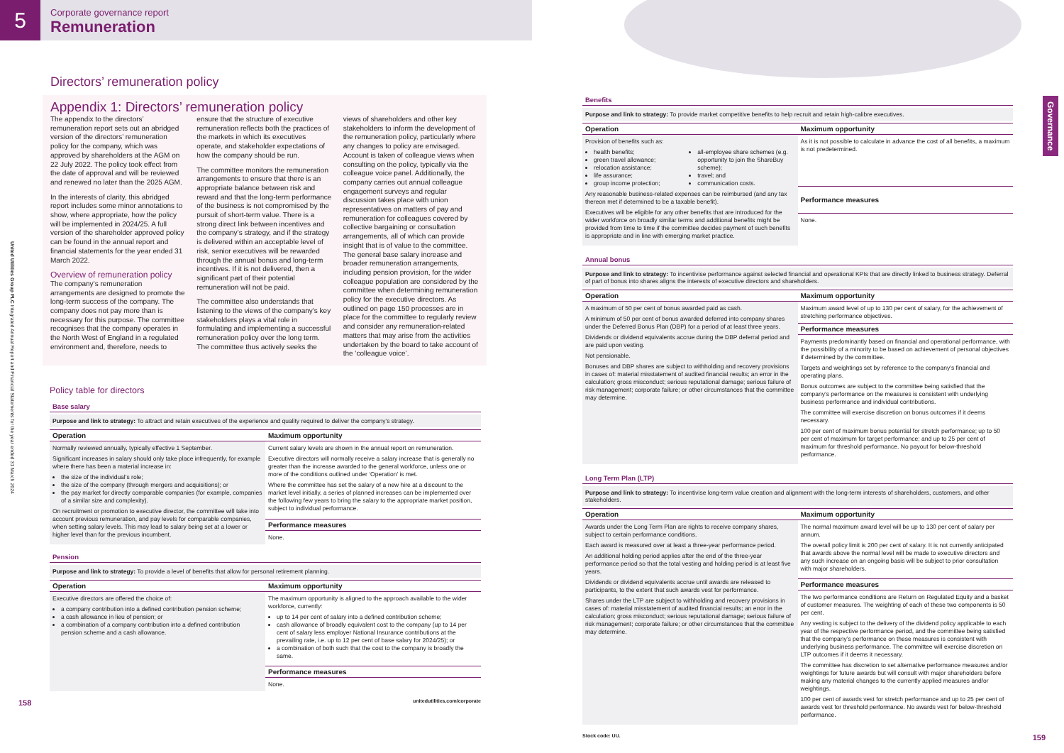5
Corporate governance report
Remuneration
United Utilities Group PLC Integrated Annual Report and Financial Statements for the year ended 31 March 2024
Directors’ remuneration policy
Appendix 1: Directors’ remuneration policy
The appendix to the directors’ remuneration report sets out an abridged version of the directors’ remuneration policy for the company, which was approved by shareholders at the AGM on 22 July 2022. The policy took effect from the date of approval and will be reviewed and renewed no later than the 2025 AGM.
In the interests of clarity, this abridged report includes some minor annotations to show, where appropriate, how the policy will be implemented in 2024/25. A full version of the shareholder approved policy can be found in the annual report and financial statements for the year ended 31 March 2022.
Overview of remuneration policy
The company’s remuneration arrangements are designed to promote the long-term success of the company. The company does not pay more than is necessary for this purpose. The committee recognises that the company operates in the North West of England in a regulated environment and, therefore, needs to ensure that the structure of executive remuneration reflects both the practices of the markets in which its executives operate, and stakeholder expectations of how the company should be run.
The committee monitors the remuneration arrangements to ensure that there is an appropriate balance between risk and reward and that the long-term performance of the business is not compromised by the pursuit of short-term value. There is a strong direct link between incentives and the company’s strategy, and if the strategy is delivered within an acceptable level of risk, senior executives will be rewarded through the annual bonus and long-term incentives. If it is not delivered, then a significant part of their potential remuneration will not be paid.
The committee also understands that listening to the views of the company’s key stakeholders plays a vital role in formulating and implementing a successful remuneration policy over the long term. The committee thus actively seeks the views of shareholders and other key stakeholders to inform the development of the remuneration policy, particularly where any changes to policy are envisaged. Account is taken of colleague views when consulting on the policy, typically via the colleague voice panel. Additionally, the company carries out annual colleague engagement surveys and regular discussion takes place with union representatives on matters of pay and remuneration for colleagues covered by collective bargaining or consultation arrangements, all of which can provide insight that is of value to the committee. The general base salary increase and broader remuneration arrangements, including pension provision, for the wider colleague population are considered by the committee when determining remuneration policy for the executive directors. As outlined on page 150 processes are in place for the committee to regularly review and consider any remuneration-related matters that may arise from the activities undertaken by the board to take account of the ‘colleague voice’.
Policy table for directors
Base salary
Purpose and link to strategy: To attract and retain executives of the experience and quality required to deliver the company’s strategy.
| Operation | Maximum opportunity |
| --- | --- |
| Normally reviewed annually, typically effective 1 September. Significant increases in salary should only take place infrequently, for example where there has been a material increase in: the size of the individual’s role; the size of the company (through mergers and acquisitions); or the pay market for directly comparable companies (for example, companies of a similar size and complexity). On recruitment or promotion to executive director, the committee will take into account previous remuneration, and pay levels for comparable companies, when setting salary levels. This may lead to salary being set at a lower or higher level than for the previous incumbent. | Current salary levels are shown in the annual report on remuneration. Executive directors will normally receive a salary increase that is generally no greater than the increase awarded to the general workforce, unless one or more of the conditions outlined under ‘Operation’ is met. Where the committee has set the salary of a new hire at a discount to the market level initially, a series of planned increases can be implemented over the following few years to bring the salary to the appropriate market position, subject to individual performance. |
| | Performance measures |
| | None. |
Pension
Purpose and link to strategy: To provide a level of benefits that allow for personal retirement planning.
| Operation | Maximum opportunity |
| --- | --- |
| Executive directors are offered the choice of: a company contribution into a defined contribution pension scheme; a cash allowance in lieu of pension; or a combination of a company contribution into a defined contribution pension scheme and a cash allowance. | The maximum opportunity is aligned to the approach available to the wider workforce, currently: up to 14 per cent of salary into a defined contribution scheme; cash allowance of broadly equivalent cost to the company (up to 14 per cent of salary less employer National Insurance contributions at the prevailing rate, i.e. up to 12 per cent of base salary for 2024/25); or a combination of both such that the cost to the company is broadly the same. |
| | Performance measures |
| | None. |
158 unitedutilities.com/corporate
Governance
Benefits
Purpose and link to strategy: To provide market competitive benefits to help recruit and retain high-calibre executives.
| Operation | Maximum opportunity |
| --- | --- |
| Provision of benefits such as: health benefits; green travel allowance; relocation assistance; life assurance; group income protection; all-employee share schemes (e.g. opportunity to join the ShareBuy scheme); travel; and communication costs. Any reasonable business-related expenses can be reimbursed (and any tax thereon met if determined to be a taxable benefit). Executives will be eligible for any other benefits that are introduced for the wider workforce on broadly similar terms and additional benefits might be provided from time to time if the committee decides payment of such benefits is appropriate and in line with emerging market practice. | As it is not possible to calculate in advance the cost of all benefits, a maximum is not predetermined. |
| | Performance measures |
| | None. |
Annual bonus
Purpose and link to strategy: To incentivise performance against selected financial and operational KPIs that are directly linked to business strategy. Deferral of part of bonus into shares aligns the interests of executive directors and shareholders.
| Operation | Maximum opportunity |
| --- | --- |
| A maximum of 50 per cent of bonus awarded paid as cash. A minimum of 50 per cent of bonus awarded deferred into company shares under the Deferred Bonus Plan (DBP) for a period of at least three years. Dividends or dividend equivalents accrue during the DBP deferral period and are paid upon vesting. Not pensionable. Bonuses and DBP shares are subject to withholding and recovery provisions in cases of: material misstatement of audited financial results; an error in the calculation; gross misconduct; serious reputational damage; serious failure of risk management; corporate failure; or other circumstances that the committee may determine. | Maximum award level of up to 130 per cent of salary, for the achievement of stretching performance objectives. |
| | Performance measures |
| | Payments predominantly based on financial and operational performance, with the possibility of a minority to be based on achievement of personal objectives if determined by the committee. Targets and weightings set by reference to the company’s financial and operating plans. Bonus outcomes are subject to the committee being satisfied that the company’s performance on the measures is consistent with underlying business performance and individual contributions. The committee will exercise discretion on bonus outcomes if it deems necessary. 100 per cent of maximum bonus potential for stretch performance; up to 50 per cent of maximum for target performance; and up to 25 per cent of maximum for threshold performance. No payout for below-threshold performance. |
Long Term Plan (LTP)
Purpose and link to strategy: To incentivise long-term value creation and alignment with the long-term interests of shareholders, customers, and other stakeholders.
| Operation | Maximum opportunity |
| --- | --- |
| Awards under the Long Term Plan are rights to receive company shares, subject to certain performance conditions. Each award is measured over at least a three-year performance period. An additional holding period applies after the end of the three-year performance period so that the total vesting and holding period is at least five years. Dividends or dividend equivalents accrue until awards are released to participants, to the extent that such awards vest for performance. Shares under the LTP are subject to withholding and recovery provisions in cases of: material misstatement of audited financial results; an error in the calculation; gross misconduct; serious reputational damage; serious failure of risk management; corporate failure; or other circumstances that the committee may determine. | The normal maximum award level will be up to 130 per cent of salary per annum. The overall policy limit is 200 per cent of salary. It is not currently anticipated that awards above the normal level will be made to executive directors and any such increase on an ongoing basis will be subject to prior consultation with major shareholders. |
| | Performance measures |
| | The two performance conditions are Return on Regulated Equity and a basket of customer measures. The weighting of each of these two components is 50 per cent. Any vesting is subject to the delivery of the dividend policy applicable to each year of the respective performance period, and the committee being satisfied that the company’s performance on these measures is consistent with underlying business performance. The committee will exercise discretion on LTP outcomes if it deems it necessary. The committee has discretion to set alternative performance measures and/or weightings for future awards but will consult with major shareholders before making any material changes to the currently applied measures and/or weightings. 100 per cent of awards vest for stretch performance and up to 25 per cent of awards vest for threshold performance. No awards vest for below-threshold performance. |
Stock code: UU. 159